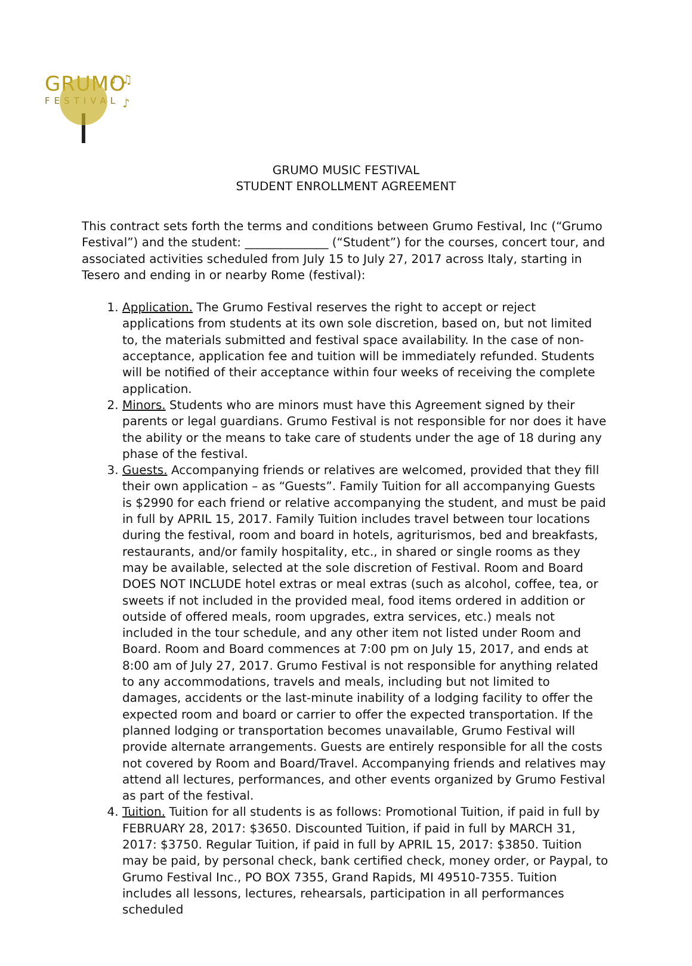♪ ♫
♪
GRUMO
FESTIVAL
GRUMO MUSIC FESTIVAL
STUDENT ENROLLMENT AGREEMENT
This contract sets forth the terms and conditions between Grumo Festival, Inc (“Grumo Festival”) and the student: ______________ (“Student”) for the courses, concert tour, and associated activities scheduled from July 15 to July 27, 2017 across Italy, starting in Tesero and ending in or nearby Rome (festival):
1. Application. The Grumo Festival reserves the right to accept or reject applications from students at its own sole discretion, based on, but not limited to, the materials submitted and festival space availability. In the case of non-acceptance, application fee and tuition will be immediately refunded. Students will be notified of their acceptance within four weeks of receiving the complete application.
2. Minors. Students who are minors must have this Agreement signed by their parents or legal guardians. Grumo Festival is not responsible for nor does it have the ability or the means to take care of students under the age of 18 during any phase of the festival.
3. Guests. Accompanying friends or relatives are welcomed, provided that they fill their own application – as “Guests”. Family Tuition for all accompanying Guests is $2990 for each friend or relative accompanying the student, and must be paid in full by APRIL 15, 2017. Family Tuition includes travel between tour locations during the festival, room and board in hotels, agriturismos, bed and breakfasts, restaurants, and/or family hospitality, etc., in shared or single rooms as they may be available, selected at the sole discretion of Festival. Room and Board DOES NOT INCLUDE hotel extras or meal extras (such as alcohol, coffee, tea, or sweets if not included in the provided meal, food items ordered in addition or outside of offered meals, room upgrades, extra services, etc.) meals not included in the tour schedule, and any other item not listed under Room and Board. Room and Board commences at 7:00 pm on July 15, 2017, and ends at 8:00 am of July 27, 2017. Grumo Festival is not responsible for anything related to any accommodations, travels and meals, including but not limited to damages, accidents or the last-minute inability of a lodging facility to offer the expected room and board or carrier to offer the expected transportation. If the planned lodging or transportation becomes unavailable, Grumo Festival will provide alternate arrangements. Guests are entirely responsible for all the costs not covered by Room and Board/Travel. Accompanying friends and relatives may attend all lectures, performances, and other events organized by Grumo Festival as part of the festival.
4. Tuition. Tuition for all students is as follows: Promotional Tuition, if paid in full by FEBRUARY 28, 2017: $3650. Discounted Tuition, if paid in full by MARCH 31, 2017: $3750. Regular Tuition, if paid in full by APRIL 15, 2017: $3850. Tuition may be paid, by personal check, bank certified check, money order, or Paypal, to Grumo Festival Inc., PO BOX 7355, Grand Rapids, MI 49510-7355. Tuition includes all lessons, lectures, rehearsals, participation in all performances scheduled